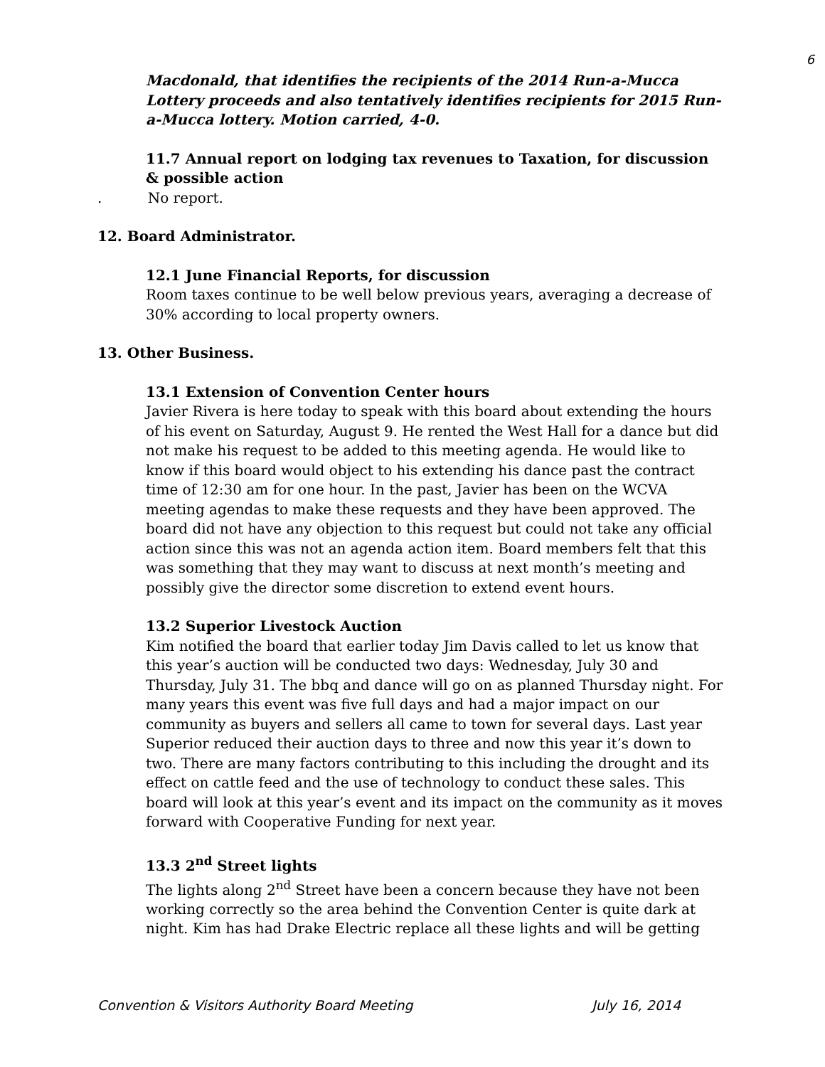6
Macdonald, that identifies the recipients of the 2014 Run-a-Mucca Lottery proceeds and also tentatively identifies recipients for 2015 Run-a-Mucca lottery. Motion carried, 4-0.
11.7 Annual report on lodging tax revenues to Taxation, for discussion & possible action
. No report.
12. Board Administrator.
12.1 June Financial Reports, for discussion
Room taxes continue to be well below previous years, averaging a decrease of 30% according to local property owners.
13. Other Business.
13.1 Extension of Convention Center hours
Javier Rivera is here today to speak with this board about extending the hours of his event on Saturday, August 9. He rented the West Hall for a dance but did not make his request to be added to this meeting agenda. He would like to know if this board would object to his extending his dance past the contract time of 12:30 am for one hour. In the past, Javier has been on the WCVA meeting agendas to make these requests and they have been approved. The board did not have any objection to this request but could not take any official action since this was not an agenda action item. Board members felt that this was something that they may want to discuss at next month’s meeting and possibly give the director some discretion to extend event hours.
13.2 Superior Livestock Auction
Kim notified the board that earlier today Jim Davis called to let us know that this year’s auction will be conducted two days: Wednesday, July 30 and Thursday, July 31. The bbq and dance will go on as planned Thursday night. For many years this event was five full days and had a major impact on our community as buyers and sellers all came to town for several days. Last year Superior reduced their auction days to three and now this year it’s down to two. There are many factors contributing to this including the drought and its effect on cattle feed and the use of technology to conduct these sales. This board will look at this year’s event and its impact on the community as it moves forward with Cooperative Funding for next year.
13.3 2<sup>nd</sup> Street lights
The lights along 2<sup>nd</sup> Street have been a concern because they have not been working correctly so the area behind the Convention Center is quite dark at night. Kim has had Drake Electric replace all these lights and will be getting
Convention & Visitors Authority Board Meeting July 16, 2014